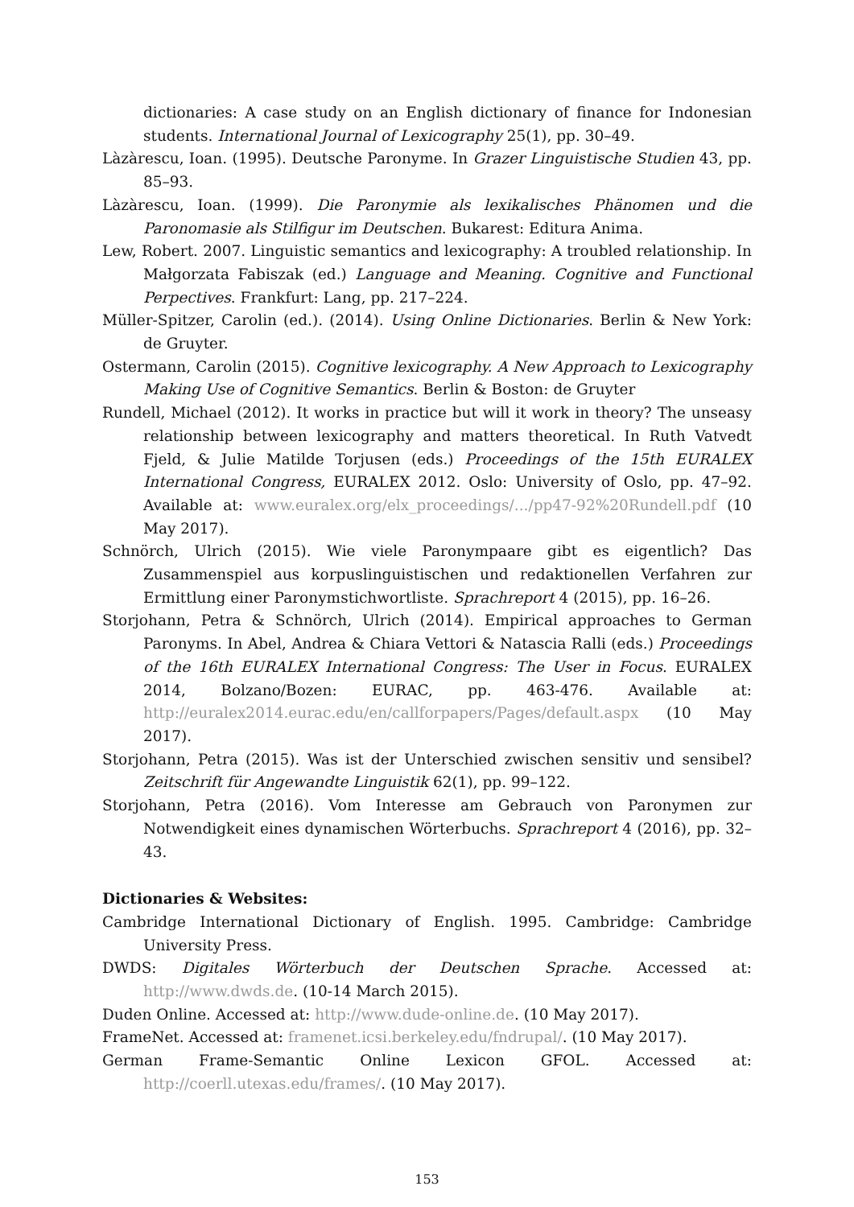dictionaries: A case study on an English dictionary of finance for Indonesian students. International Journal of Lexicography 25(1), pp. 30–49.
Làzàrescu, Ioan. (1995). Deutsche Paronyme. In Grazer Linguistische Studien 43, pp. 85–93.
Làzàrescu, Ioan. (1999). Die Paronymie als lexikalisches Phänomen und die Paronomasie als Stilfigur im Deutschen. Bukarest: Editura Anima.
Lew, Robert. 2007. Linguistic semantics and lexicography: A troubled relationship. In Małgorzata Fabiszak (ed.) Language and Meaning. Cognitive and Functional Perpectives. Frankfurt: Lang, pp. 217–224.
Müller-Spitzer, Carolin (ed.). (2014). Using Online Dictionaries. Berlin & New York: de Gruyter.
Ostermann, Carolin (2015). Cognitive lexicography. A New Approach to Lexicography Making Use of Cognitive Semantics. Berlin & Boston: de Gruyter
Rundell, Michael (2012). It works in practice but will it work in theory? The unseasy relationship between lexicography and matters theoretical. In Ruth Vatvedt Fjeld, & Julie Matilde Torjusen (eds.) Proceedings of the 15th EURALEX International Congress, EURALEX 2012. Oslo: University of Oslo, pp. 47–92. Available at: www.euralex.org/elx_proceedings/.../pp47-92%20Rundell.pdf (10 May 2017).
Schnörch, Ulrich (2015). Wie viele Paronympaare gibt es eigentlich? Das Zusammenspiel aus korpuslinguistischen und redaktionellen Verfahren zur Ermittlung einer Paronymstichwortliste. Sprachreport 4 (2015), pp. 16–26.
Storjohann, Petra & Schnörch, Ulrich (2014). Empirical approaches to German Paronyms. In Abel, Andrea & Chiara Vettori & Natascia Ralli (eds.) Proceedings of the 16th EURALEX International Congress: The User in Focus. EURALEX 2014, Bolzano/Bozen: EURAC, pp. 463-476. Available at: http://euralex2014.eurac.edu/en/callforpapers/Pages/default.aspx (10 May 2017).
Storjohann, Petra (2015). Was ist der Unterschied zwischen sensitiv und sensibel? Zeitschrift für Angewandte Linguistik 62(1), pp. 99–122.
Storjohann, Petra (2016). Vom Interesse am Gebrauch von Paronymen zur Notwendigkeit eines dynamischen Wörterbuchs. Sprachreport 4 (2016), pp. 32–43.
Dictionaries & Websites:
Cambridge International Dictionary of English. 1995. Cambridge: Cambridge University Press.
DWDS: Digitales Wörterbuch der Deutschen Sprache. Accessed at: http://www.dwds.de. (10-14 March 2015).
Duden Online. Accessed at: http://www.dude-online.de. (10 May 2017).
FrameNet. Accessed at: framenet.icsi.berkeley.edu/fndrupal/. (10 May 2017).
German Frame-Semantic Online Lexicon GFOL. Accessed at: http://coerll.utexas.edu/frames/. (10 May 2017).
153